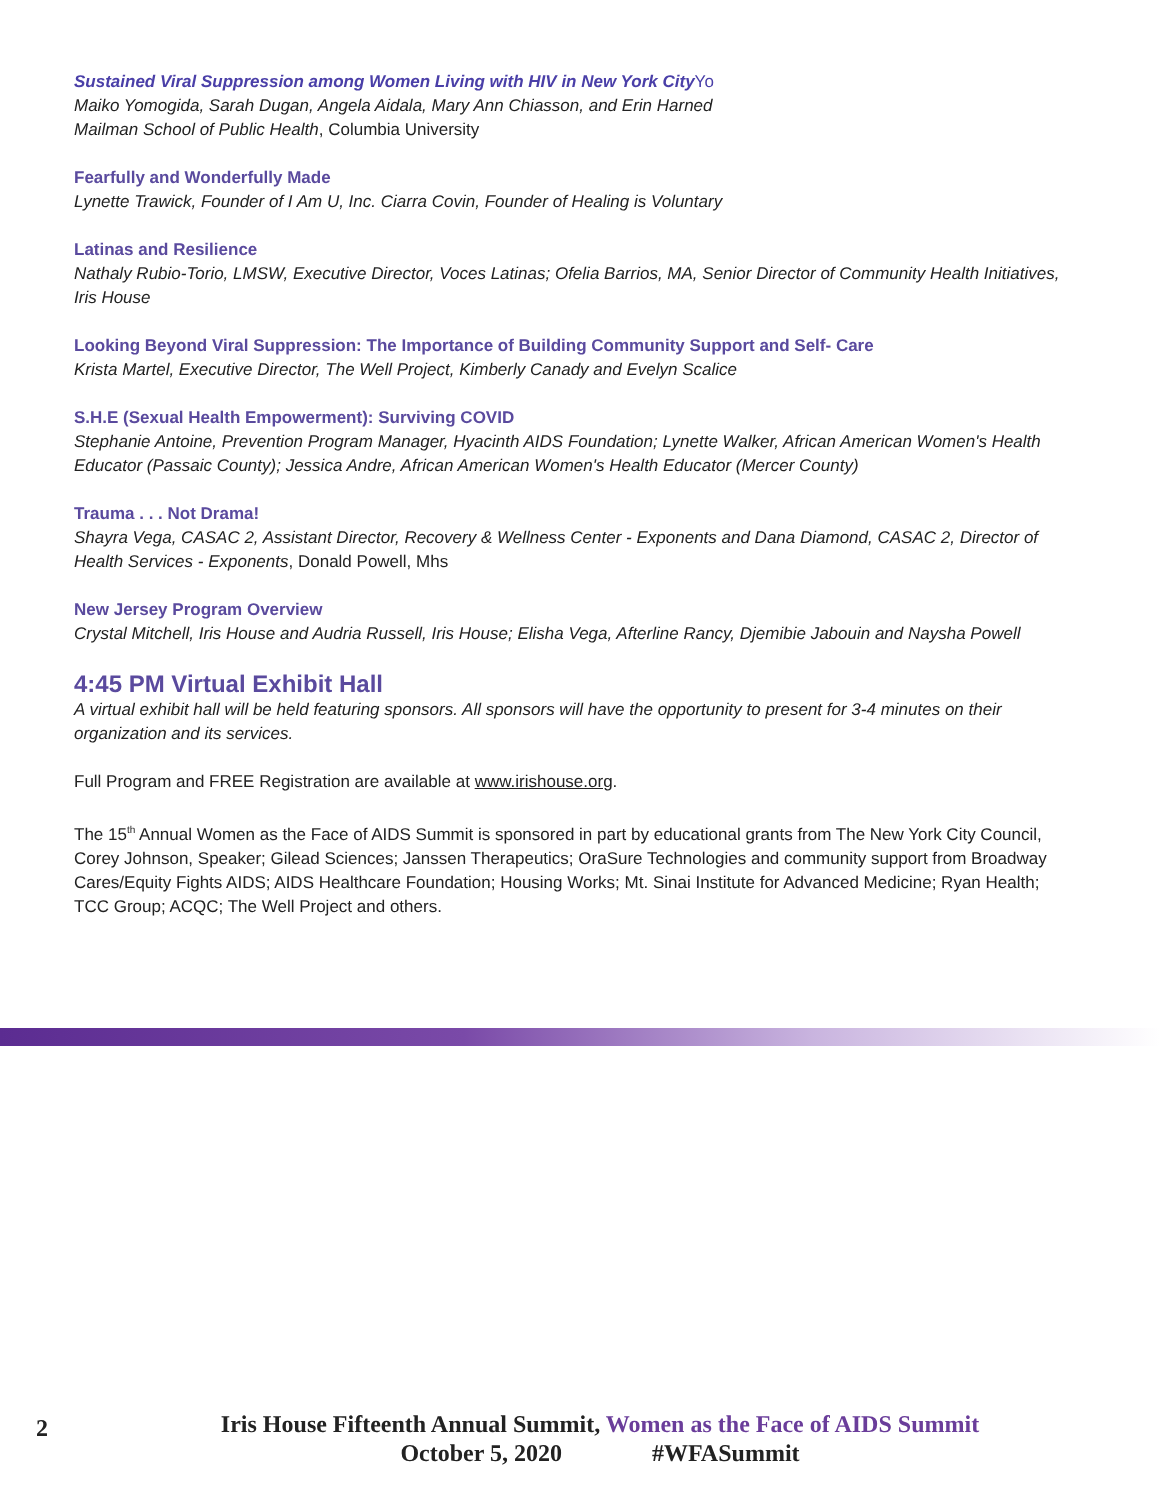Sustained Viral Suppression among Women Living with HIV in New York CityYo
Maiko Yomogida, Sarah Dugan, Angela Aidala, Mary Ann Chiasson, and Erin Harned
Mailman School of Public Health, Columbia University
Fearfully and Wonderfully Made
Lynette Trawick, Founder of I Am U, Inc. Ciarra Covin, Founder of Healing is Voluntary
Latinas and Resilience
Nathaly Rubio-Torio, LMSW, Executive Director, Voces Latinas; Ofelia Barrios, MA, Senior Director of Community Health Initiatives, Iris House
Looking Beyond Viral Suppression: The Importance of Building Community Support and Self- Care
Krista Martel, Executive Director, The Well Project, Kimberly Canady and Evelyn Scalice
S.H.E (Sexual Health Empowerment): Surviving COVID
Stephanie Antoine, Prevention Program Manager, Hyacinth AIDS Foundation; Lynette Walker, African American Women's Health Educator (Passaic County); Jessica Andre, African American Women's Health Educator (Mercer County)
Trauma . . . Not Drama!
Shayra Vega, CASAC 2, Assistant Director, Recovery & Wellness Center - Exponents and Dana Diamond, CASAC 2, Director of Health Services - Exponents, Donald Powell, Mhs
New Jersey Program Overview
Crystal Mitchell, Iris House and Audria Russell, Iris House; Elisha Vega, Afterline Rancy, Djemibie Jabouin and Naysha Powell
4:45 PM Virtual Exhibit Hall
A virtual exhibit hall will be held featuring sponsors. All sponsors will have the opportunity to present for 3-4 minutes on their organization and its services.
Full Program and FREE Registration are available at www.irishouse.org.
The 15<sup>th</sup> Annual Women as the Face of AIDS Summit is sponsored in part by educational grants from The New York City Council, Corey Johnson, Speaker; Gilead Sciences; Janssen Therapeutics; OraSure Technologies and community support from Broadway Cares/Equity Fights AIDS; AIDS Healthcare Foundation; Housing Works; Mt. Sinai Institute for Advanced Medicine; Ryan Health; TCC Group; ACQC; The Well Project and others.
2
Iris House Fifteenth Annual Summit, Women as the Face of AIDS Summit
October 5, 2020 #WFASummit